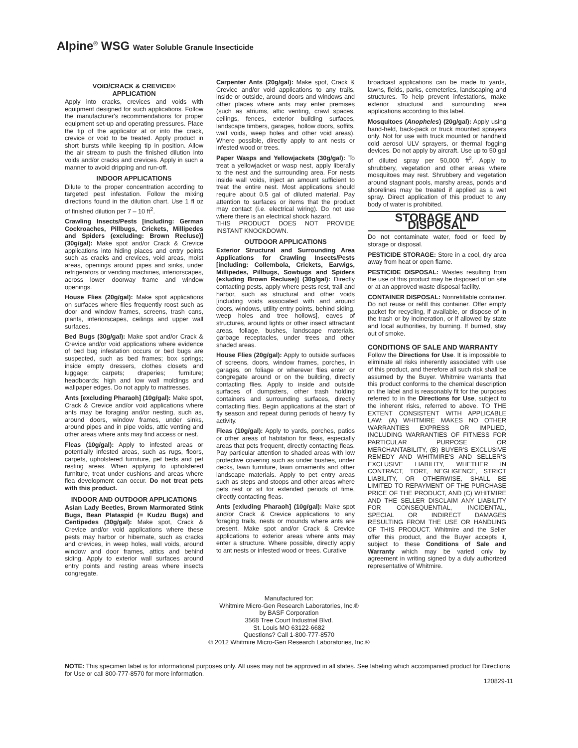Alpine<sup>®</sup> WSG Water Soluble Granule Insecticide
VOID/CRACK & CREVICE®
APPLICATION
Apply into cracks, crevices and voids with equipment designed for such applications. Follow the manufacturer's recommendations for proper equipment set-up and operating pressures. Place the tip of the applicator at or into the crack, crevice or void to be treated. Apply product in short bursts while keeping tip in position. Allow the air stream to push the finished dilution into voids and/or cracks and crevices. Apply in such a manner to avoid dripping and run-off.
INDOOR APPLICATIONS
Dilute to the proper concentration according to targeted pest infestation. Follow the mixing directions found in the dilution chart. Use 1 fl oz of finished dilution per 7 – 10 ft<sup>2</sup>.
Crawling Insects/Pests [including: German Cockroaches, Pillbugs, Crickets, Millipedes and Spiders (excluding: Brown Recluse)] (30g/gal): Make spot and/or Crack & Crevice applications into hiding places and entry points such as cracks and crevices, void areas, moist areas, openings around pipes and sinks, under refrigerators or vending machines, interiorscapes, across lower doorway frame and window openings.
House Flies (20g/gal): Make spot applications on surfaces where flies frequently roost such as door and window frames, screens, trash cans, plants, interiorscapes, ceilings and upper wall surfaces.
Bed Bugs (30g/gal): Make spot and/or Crack & Crevice and/or void applications where evidence of bed bug infestation occurs or bed bugs are suspected, such as bed frames; box springs; inside empty dressers, clothes closets and luggage; carpets; draperies; furniture; headboards; high and low wall moldings and wallpaper edges. Do not apply to mattresses.
Ants [excluding Pharaoh] (10g/gal): Make spot, Crack & Crevice and/or void applications where ants may be foraging and/or nesting, such as, around doors, window frames, under sinks, around pipes and in pipe voids, attic venting and other areas where ants may find access or nest.
Fleas (10g/gal): Apply to infested areas or potentially infested areas, such as rugs, floors, carpets, upholstered furniture, pet beds and pet resting areas. When applying to upholstered furniture, treat under cushions and areas where flea development can occur. Do not treat pets with this product.
INDOOR AND OUTDOOR APPLICATIONS
Asian Lady Beetles, Brown Marmorated Stink Bugs, Bean Plataspid (= Kudzu Bugs) and Centipedes (30g/gal): Make spot, Crack & Crevice and/or void applications where these pests may harbor or hibernate, such as cracks and crevices, in weep holes, wall voids, around window and door frames, attics and behind siding. Apply to exterior wall surfaces around entry points and resting areas where insects congregate.
Carpenter Ants (20g/gal): Make spot, Crack & Crevice and/or void applications to any trails, inside or outside, around doors and windows and other places where ants may enter premises (such as atriums, attic venting, crawl spaces, ceilings, fences, exterior building surfaces, landscape timbers, garages, hollow doors, soffits, wall voids, weep holes and other void areas). Where possible, directly apply to ant nests or infested wood or trees.
Paper Wasps and Yellowjackets (30g/gal): To treat a yellowjacket or wasp nest, apply liberally to the nest and the surrounding area. For nests inside wall voids, inject an amount sufficient to treat the entire nest. Most applications should require about 0.5 gal of diluted material. Pay attention to surfaces or items that the product may contact (i.e. electrical wiring). Do not use where there is an electrical shock hazard.
THIS PRODUCT DOES NOT PROVIDE INSTANT KNOCKDOWN.
OUTDOOR APPLICATIONS
Exterior Structural and Surrounding Area Applications for Crawling Insects/Pests [including: Collembola, Crickets, Earwigs, Millipedes, Pillbugs, Sowbugs and Spiders (exluding Brown Recluse)] (30g/gal): Directly contacting pests, apply where pests rest, trail and harbor, such as structural and other voids [including voids associated with and around doors, windows, utility entry points, behind siding, weep holes and tree hollows], eaves of structures, around lights or other insect attractant areas, foliage, bushes, landscape materials, garbage receptacles, under trees and other shaded areas.
House Flies (20g/gal): Apply to outside surfaces of screens, doors, window frames, porches, in garages, on foliage or wherever flies enter or congregate around or on the building, directly contacting flies. Apply to inside and outside surfaces of dumpsters, other trash holding containers and surrounding surfaces, directly contacting flies. Begin applications at the start of fly season and repeat during periods of heavy fly activity.
Fleas (10g/gal): Apply to yards, porches, patios or other areas of habitation for fleas, especially areas that pets frequent, directly contacting fleas. Pay particular attention to shaded areas with low protective covering such as under bushes, under decks, lawn furniture, lawn ornaments and other landscape materials. Apply to pet entry areas such as steps and stoops and other areas where pets rest or sit for extended periods of time, directly contacting fleas.
Ants [exluding Pharaoh] (10g/gal): Make spot and/or Crack & Crevice applications to any foraging trails, nests or mounds where ants are present. Make spot and/or Crack & Crevice applications to exterior areas where ants may enter a structure. Where possible, directly apply to ant nests or infested wood or trees. Curative
broadcast applications can be made to yards, lawns, fields, parks, cemeteries, landscaping and structures. To help prevent infestations, make exterior structural and surrounding area applications according to this label.
Mosquitoes (Anopheles) (20g/gal): Apply using hand-held, back-pack or truck mounted sprayers only. Not for use with truck mounted or handheld cold aerosol ULV sprayers, or thermal fogging devices. Do not apply by aircraft. Use up to 50 gal of diluted spray per 50,000 ft<sup>2</sup>. Apply to shrubbery, vegetation and other areas where mosquitoes may rest. Shrubbery and vegetation around stagnant pools, marshy areas, ponds and shorelines may be treated if applied as a wet spray. Direct application of this product to any body of water is prohibited.
STORAGE AND DISPOSAL
Do not contaminate water, food or feed by storage or disposal.
PESTICIDE STORAGE: Store in a cool, dry area away from heat or open flame.
PESTICIDE DISPOSAL: Wastes resulting from the use of this product may be disposed of on site or at an approved waste disposal facility.
CONTAINER DISPOSAL: Nonrefillable container. Do not reuse or refill this container. Offer empty packet for recycling, if available, or dispose of in the trash or by incineration, or if allowed by state and local authorities, by burning. If burned, stay out of smoke.
CONDITIONS OF SALE AND WARRANTY
Follow the Directions for Use. It is impossible to eliminate all risks inherently associated with use of this product, and therefore all such risk shall be assumed by the Buyer. Whitmire warrants that this product conforms to the chemical description on the label and is reasonably fit for the purposes referred to in the Directions for Use, subject to the inherent risks, referred to above. TO THE EXTENT CONSISTENT WITH APPLICABLE LAW: (A) WHITMIRE MAKES NO OTHER WARRANTIES EXPRESS OR IMPLIED, INCLUDING WARRANTIES OF FITNESS FOR PARTICULAR PURPOSE OR MERCHANTABILITY, (B) BUYER'S EXCLUSIVE REMEDY AND WHITMIRE'S AND SELLER'S EXCLUSIVE LIABILITY, WHETHER IN CONTRACT, TORT, NEGLIGENCE, STRICT LIABILITY, OR OTHERWISE, SHALL BE LIMITED TO REPAYMENT OF THE PURCHASE PRICE OF THE PRODUCT, AND (C) WHITMIRE AND THE SELLER DISCLAIM ANY LIABILITY FOR CONSEQUENTIAL, INCIDENTAL, SPECIAL OR INDIRECT DAMAGES RESULTING FROM THE USE OR HANDLING OF THIS PRODUCT. Whitmire and the Seller offer this product, and the Buyer accepts it, subject to these Conditions of Sale and Warranty which may be varied only by agreement in writing signed by a duly authorized representative of Whitmire.
Manufactured for:
Whitmire Micro-Gen Research Laboratories, Inc.®
by BASF Corporation
3568 Tree Court Industrial Blvd.
St. Louis MO 63122-6682
Questions? Call 1-800-777-8570
© 2012 Whitmire Micro-Gen Research Laboratories, Inc.®
NOTE: This specimen label is for informational purposes only. All uses may not be approved in all states. See labeling which accompanied product for Directions for Use or call 800-777-8570 for more information.
120829-11